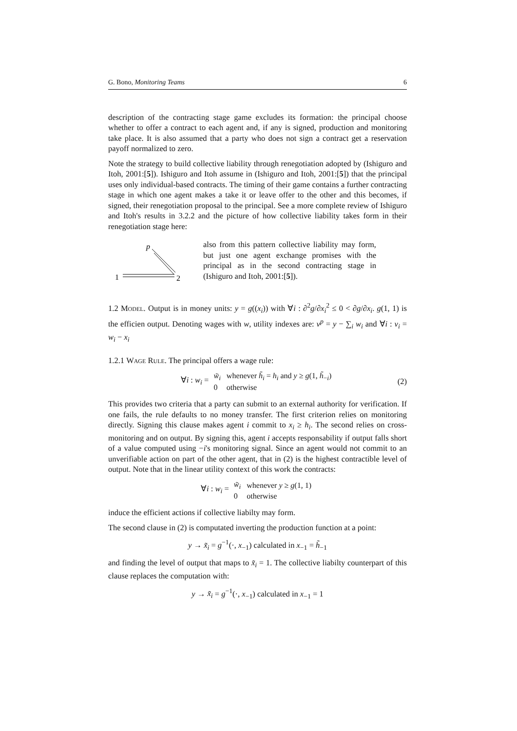G. Bono, Monitoring Teams 6
description of the contracting stage game excludes its formation: the principal choose whether to offer a contract to each agent and, if any is signed, production and monitoring take place. It is also assumed that a party who does not sign a contract get a reservation payoff normalized to zero.
Note the strategy to build collective liability through renegotiation adopted by (Ishiguro and Itoh, 2001:[5]). Ishiguro and Itoh assume in (Ishiguro and Itoh, 2001:[5]) that the principal uses only individual-based contracts. The timing of their game contains a further contracting stage in which one agent makes a take it or leave offer to the other and this becomes, if signed, their renegotiation proposal to the principal. See a more complete review of Ishiguro and Itoh's results in 3.2.2 and the picture of how collective liability takes form in their renegotiation stage here:
p
1
2
also from this pattern collective liability may form, but just one agent exchange promises with the principal as in the second contracting stage in (Ishiguro and Itoh, 2001:[5]).
1.2 Model. Output is in money units: y = g((x<sub>i</sub>)) with ∀i : ∂<sup>2</sup>g/∂x<sub>i</sub><sup>2</sup> ≤ 0 < ∂g/∂x<sub>i</sub>. g(1, 1) is the efficien output. Denoting wages with w, utility indexes are: v<sup>p</sup> = y − ∑<sub>i</sub> w<sub>i</sub> and ∀i : v<sub>i</sub> = w<sub>i</sub> − x<sub>i</sub>
1.2.1 Wage Rule. The principal offers a wage rule:
∀i : w<sub>i</sub> =
| w̃<sub>i</sub> | whenever h̃<sub>i</sub> = h<sub>i</sub> and y ≥ g (1, h̃<sub>−i</sub>) |
| 0 | otherwise |
(2)
This provides two criteria that a party can submit to an external authority for verification. If one fails, the rule defaults to no money transfer. The first criterion relies on monitoring directly. Signing this clause makes agent i commit to x<sub>i</sub> ≥ h<sub>i</sub>. The second relies on cross-monitoring and on output. By signing this, agent i accepts responsability if output falls short of a value computed using −i's monitoring signal. Since an agent would not commit to an unverifiable action on part of the other agent, that in (2) is the highest contractible level of output. Note that in the linear utility context of this work the contracts:
∀i : w<sub>i</sub> =
| w̃<sub>i</sub> | whenever y ≥ g (1, 1) |
| 0 | otherwise |
induce the efficient actions if collective liabilty may form.
The second clause in (2) is computated inverting the production function at a point:
y → x̃<sub>i</sub> = g<sup>−1</sup>(·, x<sub>−1</sub>) calculated in x<sub>−1</sub> = h̃<sub>−1</sub>
and finding the level of output that maps to x̃<sub>i</sub> = 1. The collective liabilty counterpart of this clause replaces the computation with:
y → x̃<sub>i</sub> = g<sup>−1</sup>(·, x<sub>−1</sub>) calculated in x<sub>−1</sub> = 1